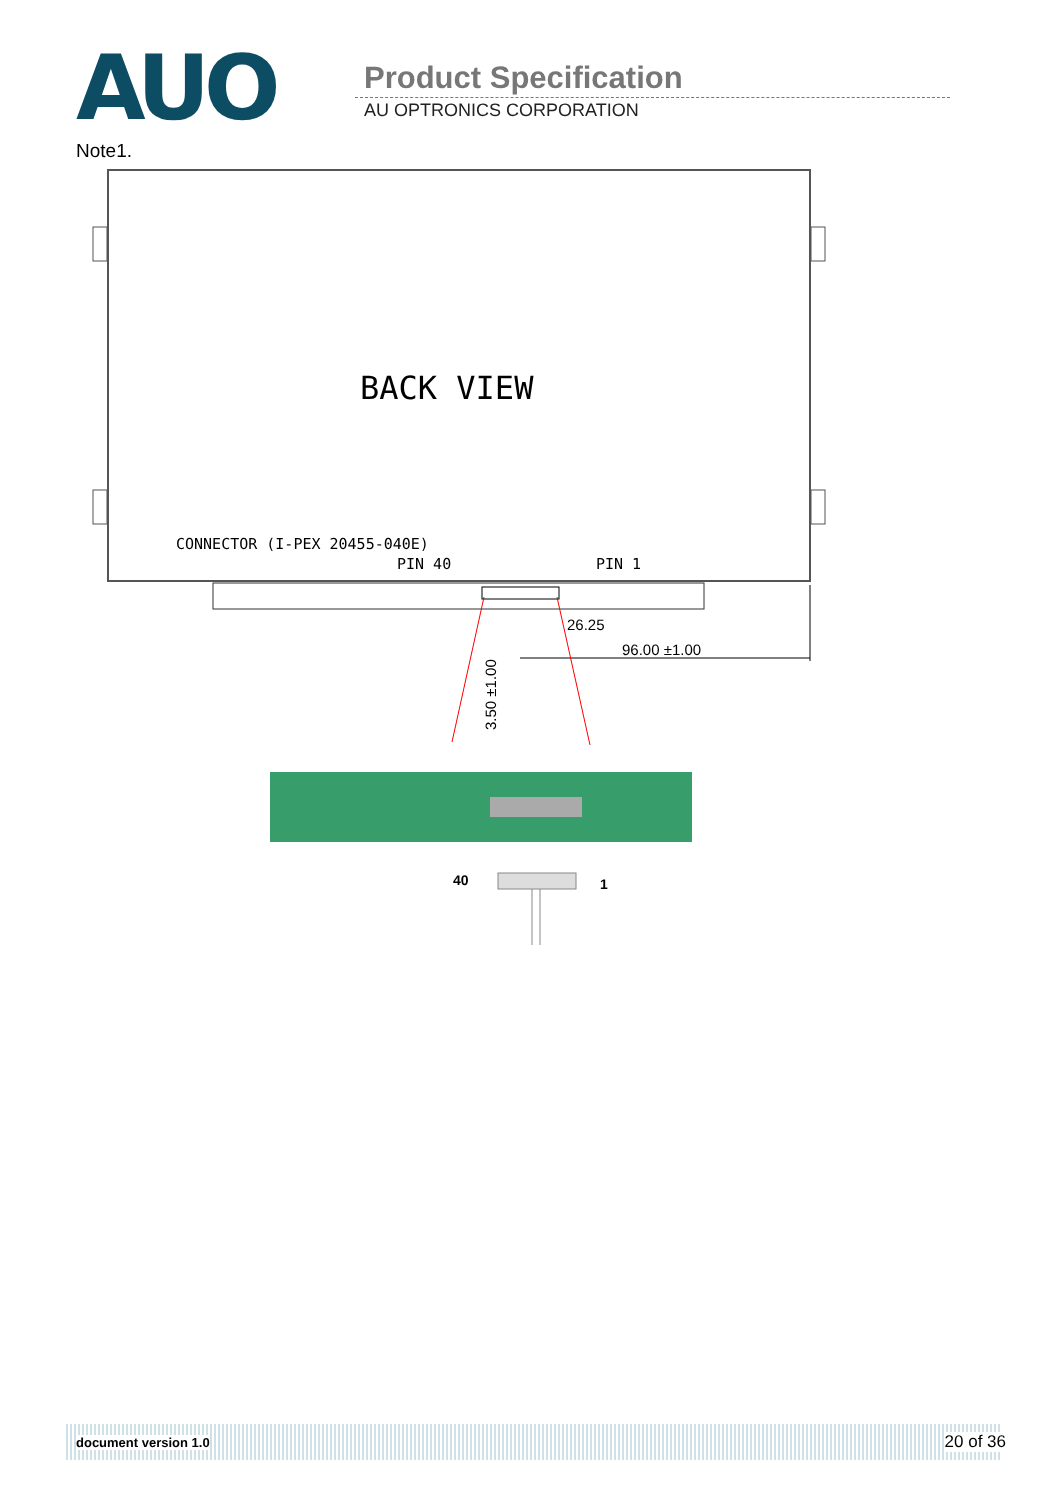AUO Product Specification
AU OPTRONICS CORPORATION
Note1.
BACK VIEW
CONNECTOR (I-PEX 20455-040E)
PIN 40
PIN 1
26.25
96.00 ±1.00
3.50 ±1.00
40
1
document version 1.0 20 of 36